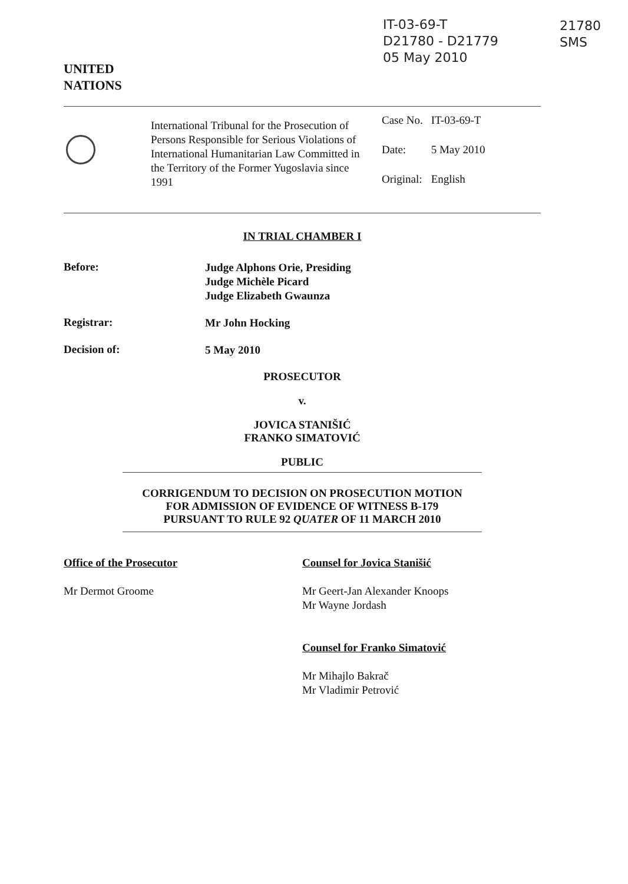IT-03-69-T
D21780 - D21779
05 May 2010
21780
SMS
UNITED
NATIONS
International Tribunal for the Prosecution of Persons Responsible for Serious Violations of International Humanitarian Law Committed in the Territory of the Former Yugoslavia since 1991
| Case No. | IT-03-69-T |
| Date: | 5 May 2010 |
| Original: | English |
IN TRIAL CHAMBER I
Before:
Judge Alphons Orie, Presiding
Judge Michèle Picard
Judge Elizabeth Gwaunza
Registrar:
Mr John Hocking
Decision of:
5 May 2010
PROSECUTOR
v.
JOVICA STANIŠIĆ
FRANKO SIMATOVIĆ
PUBLIC
CORRIGENDUM TO DECISION ON PROSECUTION MOTION
FOR ADMISSION OF EVIDENCE OF WITNESS B-179
PURSUANT TO RULE 92 QUATER OF 11 MARCH 2010
Office of the Prosecutor
Mr Dermot Groome
Counsel for Jovica Stanišić
Mr Geert-Jan Alexander Knoops
Mr Wayne Jordash
Counsel for Franko Simatović
Mr Mihajlo Bakrač
Mr Vladimir Petrović